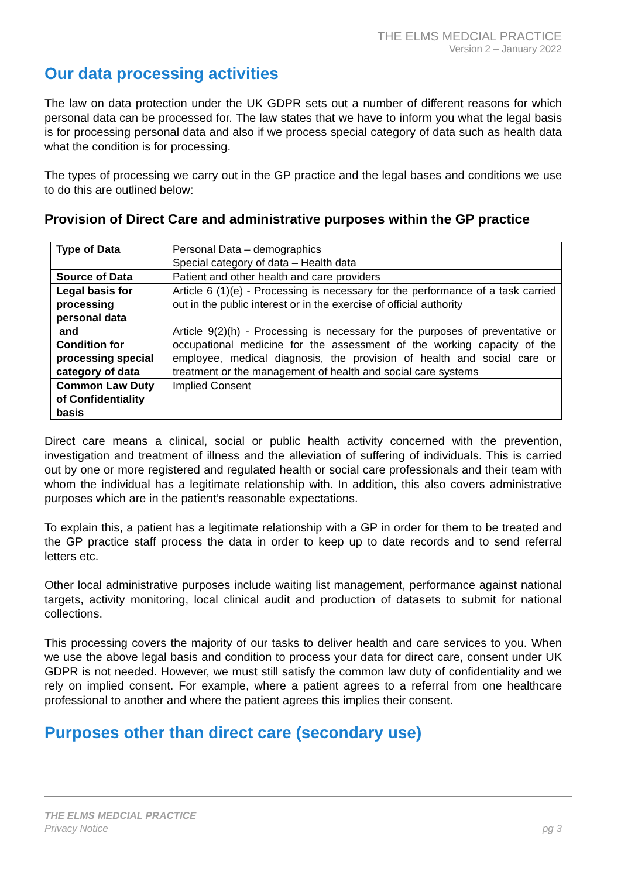THE ELMS MEDCIAL PRACTICE
Version 2 – January 2022
Our data processing activities
The law on data protection under the UK GDPR sets out a number of different reasons for which personal data can be processed for. The law states that we have to inform you what the legal basis is for processing personal data and also if we process special category of data such as health data what the condition is for processing.
The types of processing we carry out in the GP practice and the legal bases and conditions we use to do this are outlined below:
Provision of Direct Care and administrative purposes within the GP practice
| Type of Data | Personal Data – demographics Special category of data – Health data |
| Source of Data | Patient and other health and care providers |
| Legal basis for processing personal data and Condition for processing special category of data | Article 6 (1)(e) - Processing is necessary for the performance of a task carried out in the public interest or in the exercise of official authority Article 9(2)(h) - Processing is necessary for the purposes of preventative or occupational medicine for the assessment of the working capacity of the employee, medical diagnosis, the provision of health and social care or treatment or the management of health and social care systems |
| Common Law Duty of Confidentiality basis | Implied Consent |
Direct care means a clinical, social or public health activity concerned with the prevention, investigation and treatment of illness and the alleviation of suffering of individuals. This is carried out by one or more registered and regulated health or social care professionals and their team with whom the individual has a legitimate relationship with. In addition, this also covers administrative purposes which are in the patient’s reasonable expectations.
To explain this, a patient has a legitimate relationship with a GP in order for them to be treated and the GP practice staff process the data in order to keep up to date records and to send referral letters etc.
Other local administrative purposes include waiting list management, performance against national targets, activity monitoring, local clinical audit and production of datasets to submit for national collections.
This processing covers the majority of our tasks to deliver health and care services to you. When we use the above legal basis and condition to process your data for direct care, consent under UK GDPR is not needed. However, we must still satisfy the common law duty of confidentiality and we rely on implied consent. For example, where a patient agrees to a referral from one healthcare professional to another and where the patient agrees this implies their consent.
Purposes other than direct care (secondary use)
THE ELMS MEDCIAL PRACTICE
Privacy Notice
pg 3